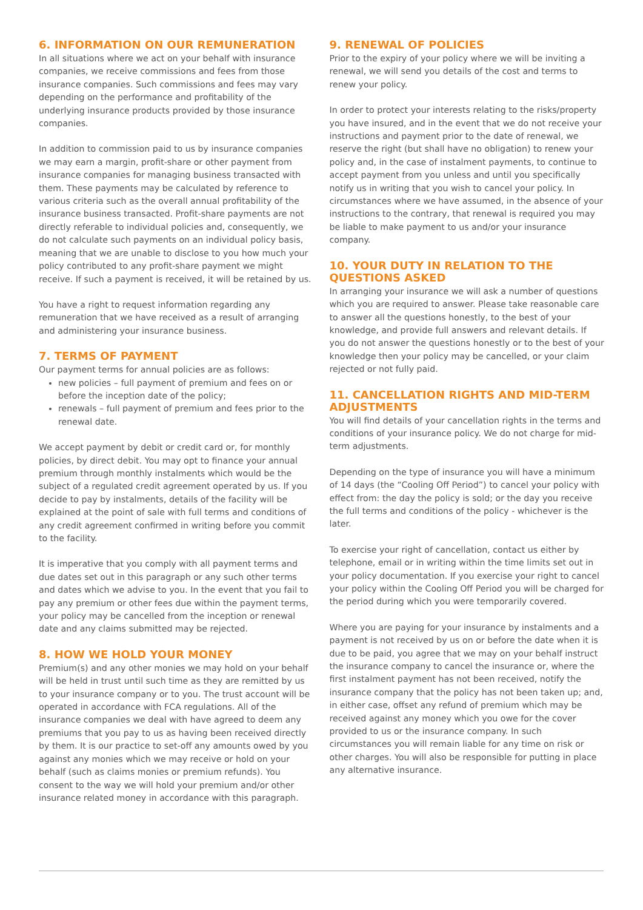6. INFORMATION ON OUR REMUNERATION
In all situations where we act on your behalf with insurance companies, we receive commissions and fees from those insurance companies. Such commissions and fees may vary depending on the performance and profitability of the underlying insurance products provided by those insurance companies.
In addition to commission paid to us by insurance companies we may earn a margin, profit-share or other payment from insurance companies for managing business transacted with them. These payments may be calculated by reference to various criteria such as the overall annual profitability of the insurance business transacted. Profit-share payments are not directly referable to individual policies and, consequently, we do not calculate such payments on an individual policy basis, meaning that we are unable to disclose to you how much your policy contributed to any profit-share payment we might receive. If such a payment is received, it will be retained by us.
You have a right to request information regarding any remuneration that we have received as a result of arranging and administering your insurance business.
7. TERMS OF PAYMENT
Our payment terms for annual policies are as follows:
new policies – full payment of premium and fees on or before the inception date of the policy;
renewals – full payment of premium and fees prior to the renewal date.
We accept payment by debit or credit card or, for monthly policies, by direct debit. You may opt to finance your annual premium through monthly instalments which would be the subject of a regulated credit agreement operated by us. If you decide to pay by instalments, details of the facility will be explained at the point of sale with full terms and conditions of any credit agreement confirmed in writing before you commit to the facility.
It is imperative that you comply with all payment terms and due dates set out in this paragraph or any such other terms and dates which we advise to you. In the event that you fail to pay any premium or other fees due within the payment terms, your policy may be cancelled from the inception or renewal date and any claims submitted may be rejected.
8. HOW WE HOLD YOUR MONEY
Premium(s) and any other monies we may hold on your behalf will be held in trust until such time as they are remitted by us to your insurance company or to you. The trust account will be operated in accordance with FCA regulations. All of the insurance companies we deal with have agreed to deem any premiums that you pay to us as having been received directly by them. It is our practice to set-off any amounts owed by you against any monies which we may receive or hold on your behalf (such as claims monies or premium refunds). You consent to the way we will hold your premium and/or other insurance related money in accordance with this paragraph.
9. RENEWAL OF POLICIES
Prior to the expiry of your policy where we will be inviting a renewal, we will send you details of the cost and terms to renew your policy.
In order to protect your interests relating to the risks/property you have insured, and in the event that we do not receive your instructions and payment prior to the date of renewal, we reserve the right (but shall have no obligation) to renew your policy and, in the case of instalment payments, to continue to accept payment from you unless and until you specifically notify us in writing that you wish to cancel your policy. In circumstances where we have assumed, in the absence of your instructions to the contrary, that renewal is required you may be liable to make payment to us and/or your insurance company.
10. YOUR DUTY IN RELATION TO THE QUESTIONS ASKED
In arranging your insurance we will ask a number of questions which you are required to answer. Please take reasonable care to answer all the questions honestly, to the best of your knowledge, and provide full answers and relevant details. If you do not answer the questions honestly or to the best of your knowledge then your policy may be cancelled, or your claim rejected or not fully paid.
11. CANCELLATION RIGHTS AND MID-TERM ADJUSTMENTS
You will find details of your cancellation rights in the terms and conditions of your insurance policy. We do not charge for mid-term adjustments.
Depending on the type of insurance you will have a minimum of 14 days (the “Cooling Off Period”) to cancel your policy with effect from: the day the policy is sold; or the day you receive the full terms and conditions of the policy - whichever is the later.
To exercise your right of cancellation, contact us either by telephone, email or in writing within the time limits set out in your policy documentation. If you exercise your right to cancel your policy within the Cooling Off Period you will be charged for the period during which you were temporarily covered.
Where you are paying for your insurance by instalments and a payment is not received by us on or before the date when it is due to be paid, you agree that we may on your behalf instruct the insurance company to cancel the insurance or, where the first instalment payment has not been received, notify the insurance company that the policy has not been taken up; and, in either case, offset any refund of premium which may be received against any money which you owe for the cover provided to us or the insurance company. In such circumstances you will remain liable for any time on risk or other charges. You will also be responsible for putting in place any alternative insurance.